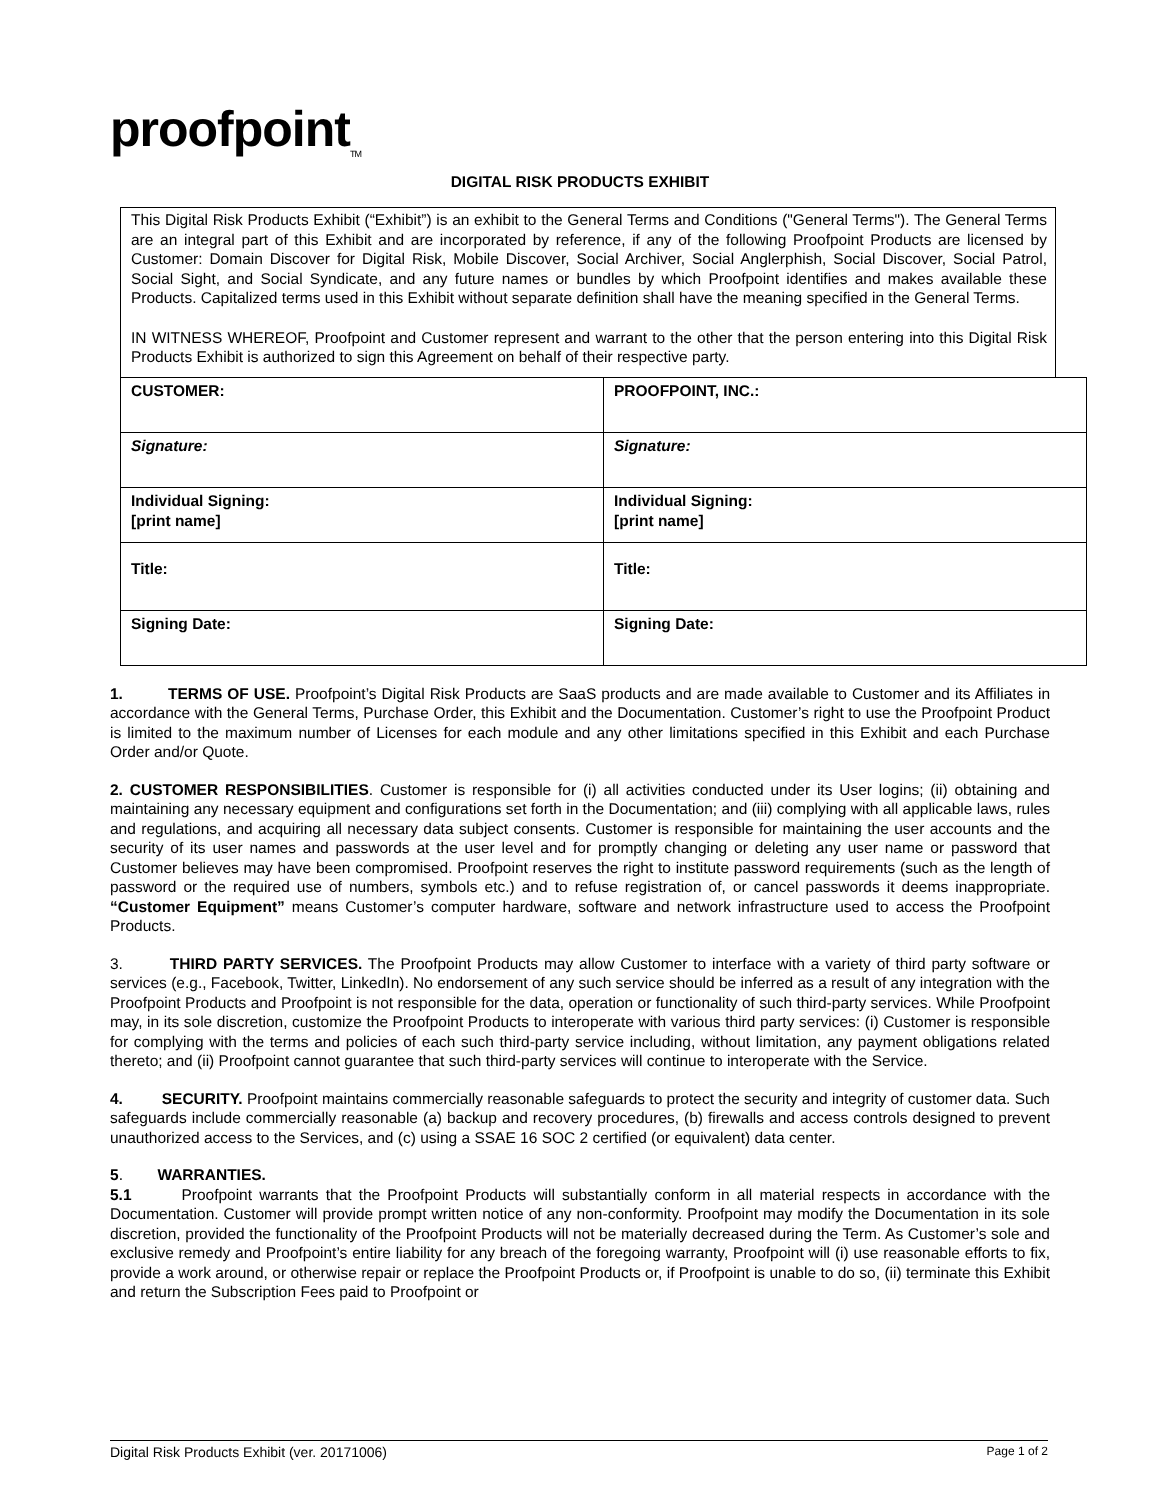proofpoint<sub>TM</sub>
DIGITAL RISK PRODUCTS EXHIBIT
This Digital Risk Products Exhibit (“Exhibit”) is an exhibit to the General Terms and Conditions ("General Terms"). The General Terms are an integral part of this Exhibit and are incorporated by reference, if any of the following Proofpoint Products are licensed by Customer: Domain Discover for Digital Risk, Mobile Discover, Social Archiver, Social Anglerphish, Social Discover, Social Patrol, Social Sight, and Social Syndicate, and any future names or bundles by which Proofpoint identifies and makes available these Products. Capitalized terms used in this Exhibit without separate definition shall have the meaning specified in the General Terms.
IN WITNESS WHEREOF, Proofpoint and Customer represent and warrant to the other that the person entering into this Digital Risk Products Exhibit is authorized to sign this Agreement on behalf of their respective party.
| CUSTOMER: | PROOFPOINT, INC.: |
| Signature: | Signature: |
| Individual Signing: [print name] | Individual Signing: [print name] |
| Title: | Title: |
| Signing Date: | Signing Date: |
1. TERMS OF USE. Proofpoint’s Digital Risk Products are SaaS products and are made available to Customer and its Affiliates in accordance with the General Terms, Purchase Order, this Exhibit and the Documentation. Customer’s right to use the Proofpoint Product is limited to the maximum number of Licenses for each module and any other limitations specified in this Exhibit and each Purchase Order and/or Quote.
2. CUSTOMER RESPONSIBILITIES. Customer is responsible for (i) all activities conducted under its User logins; (ii) obtaining and maintaining any necessary equipment and configurations set forth in the Documentation; and (iii) complying with all applicable laws, rules and regulations, and acquiring all necessary data subject consents. Customer is responsible for maintaining the user accounts and the security of its user names and passwords at the user level and for promptly changing or deleting any user name or password that Customer believes may have been compromised. Proofpoint reserves the right to institute password requirements (such as the length of password or the required use of numbers, symbols etc.) and to refuse registration of, or cancel passwords it deems inappropriate. “Customer Equipment” means Customer’s computer hardware, software and network infrastructure used to access the Proofpoint Products.
3. THIRD PARTY SERVICES. The Proofpoint Products may allow Customer to interface with a variety of third party software or services (e.g., Facebook, Twitter, LinkedIn). No endorsement of any such service should be inferred as a result of any integration with the Proofpoint Products and Proofpoint is not responsible for the data, operation or functionality of such third-party services. While Proofpoint may, in its sole discretion, customize the Proofpoint Products to interoperate with various third party services: (i) Customer is responsible for complying with the terms and policies of each such third-party service including, without limitation, any payment obligations related thereto; and (ii) Proofpoint cannot guarantee that such third-party services will continue to interoperate with the Service.
4. SECURITY. Proofpoint maintains commercially reasonable safeguards to protect the security and integrity of customer data. Such safeguards include commercially reasonable (a) backup and recovery procedures, (b) firewalls and access controls designed to prevent unauthorized access to the Services, and (c) using a SSAE 16 SOC 2 certified (or equivalent) data center.
5. WARRANTIES.
5.1 Proofpoint warrants that the Proofpoint Products will substantially conform in all material respects in accordance with the Documentation. Customer will provide prompt written notice of any non-conformity. Proofpoint may modify the Documentation in its sole discretion, provided the functionality of the Proofpoint Products will not be materially decreased during the Term. As Customer’s sole and exclusive remedy and Proofpoint’s entire liability for any breach of the foregoing warranty, Proofpoint will (i) use reasonable efforts to fix, provide a work around, or otherwise repair or replace the Proofpoint Products or, if Proofpoint is unable to do so, (ii) terminate this Exhibit and return the Subscription Fees paid to Proofpoint or
Digital Risk Products Exhibit (ver. 20171006) Page 1 of 2